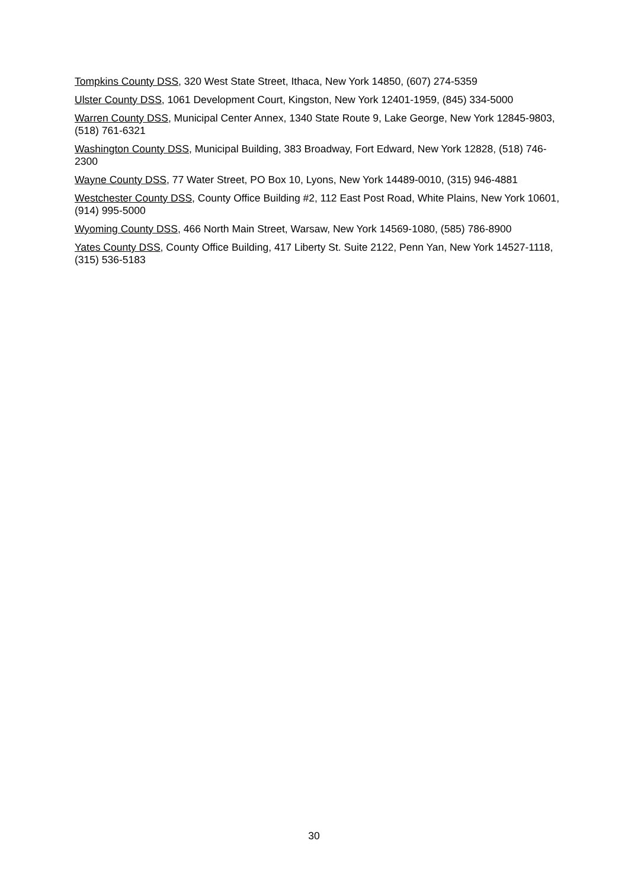Tompkins County DSS, 320 West State Street, Ithaca, New York 14850, (607) 274-5359
Ulster County DSS, 1061 Development Court, Kingston, New York 12401-1959, (845) 334-5000
Warren County DSS, Municipal Center Annex, 1340 State Route 9, Lake George, New York 12845-9803, (518) 761-6321
Washington County DSS, Municipal Building, 383 Broadway, Fort Edward, New York 12828, (518) 746-2300
Wayne County DSS, 77 Water Street, PO Box 10, Lyons, New York 14489-0010, (315) 946-4881
Westchester County DSS, County Office Building #2, 112 East Post Road, White Plains, New York 10601, (914) 995-5000
Wyoming County DSS, 466 North Main Street, Warsaw, New York 14569-1080, (585) 786-8900
Yates County DSS, County Office Building, 417 Liberty St. Suite 2122, Penn Yan, New York 14527-1118, (315) 536-5183
30